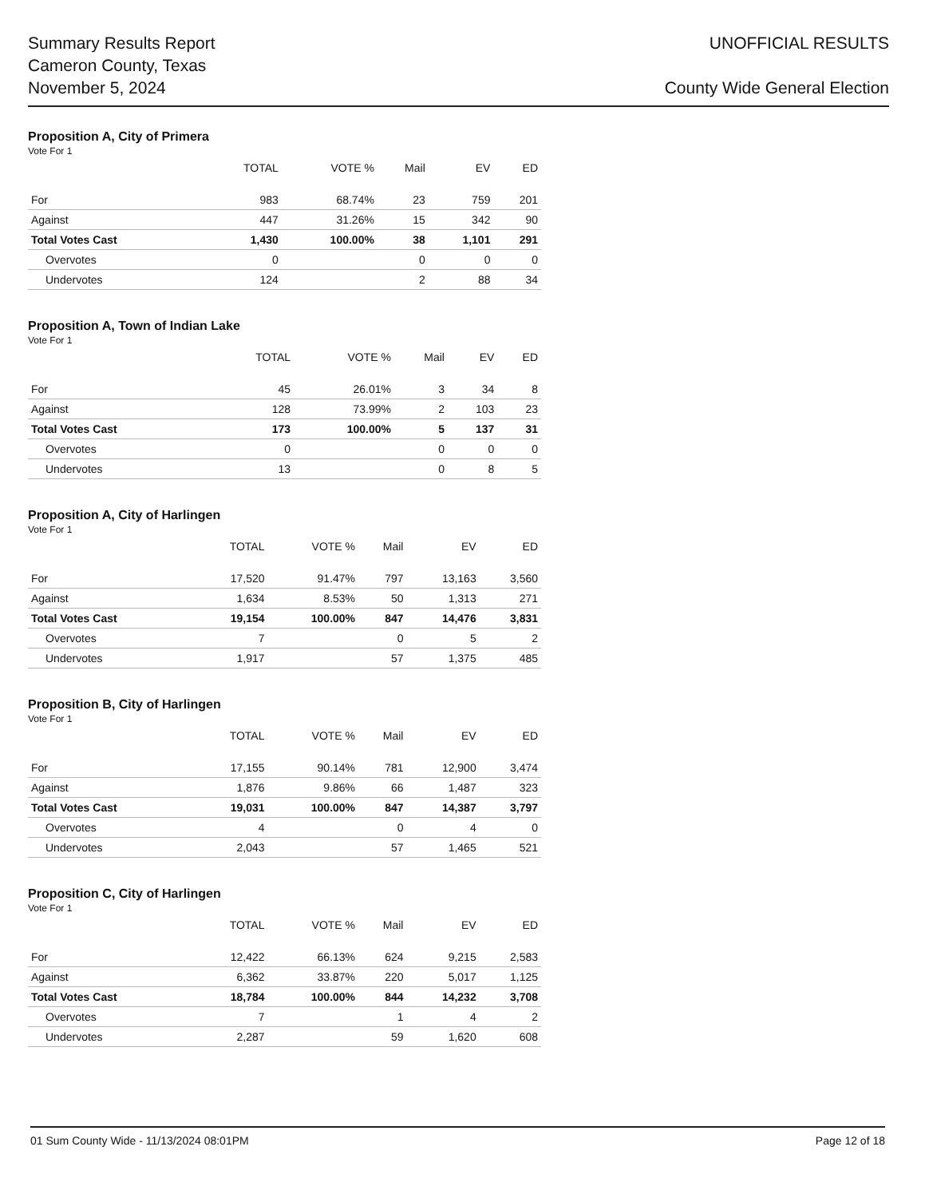Summary Results Report
Cameron County, Texas
November 5, 2024
UNOFFICIAL RESULTS
County Wide General Election
Proposition A, City of Primera
Vote For 1
| | TOTAL | VOTE % | Mail | EV | ED |
| --- | --- | --- | --- | --- | --- |
| For | 983 | 68.74% | 23 | 759 | 201 |
| Against | 447 | 31.26% | 15 | 342 | 90 |
| Total Votes Cast | 1,430 | 100.00% | 38 | 1,101 | 291 |
| Overvotes | 0 | | 0 | 0 | 0 |
| Undervotes | 124 | | 2 | 88 | 34 |
Proposition A, Town of Indian Lake
Vote For 1
| | TOTAL | VOTE % | Mail | EV | ED |
| --- | --- | --- | --- | --- | --- |
| For | 45 | 26.01% | 3 | 34 | 8 |
| Against | 128 | 73.99% | 2 | 103 | 23 |
| Total Votes Cast | 173 | 100.00% | 5 | 137 | 31 |
| Overvotes | 0 | | 0 | 0 | 0 |
| Undervotes | 13 | | 0 | 8 | 5 |
Proposition A, City of Harlingen
Vote For 1
| | TOTAL | VOTE % | Mail | EV | ED |
| --- | --- | --- | --- | --- | --- |
| For | 17,520 | 91.47% | 797 | 13,163 | 3,560 |
| Against | 1,634 | 8.53% | 50 | 1,313 | 271 |
| Total Votes Cast | 19,154 | 100.00% | 847 | 14,476 | 3,831 |
| Overvotes | 7 | | 0 | 5 | 2 |
| Undervotes | 1,917 | | 57 | 1,375 | 485 |
Proposition B, City of Harlingen
Vote For 1
| | TOTAL | VOTE % | Mail | EV | ED |
| --- | --- | --- | --- | --- | --- |
| For | 17,155 | 90.14% | 781 | 12,900 | 3,474 |
| Against | 1,876 | 9.86% | 66 | 1,487 | 323 |
| Total Votes Cast | 19,031 | 100.00% | 847 | 14,387 | 3,797 |
| Overvotes | 4 | | 0 | 4 | 0 |
| Undervotes | 2,043 | | 57 | 1,465 | 521 |
Proposition C, City of Harlingen
Vote For 1
| | TOTAL | VOTE % | Mail | EV | ED |
| --- | --- | --- | --- | --- | --- |
| For | 12,422 | 66.13% | 624 | 9,215 | 2,583 |
| Against | 6,362 | 33.87% | 220 | 5,017 | 1,125 |
| Total Votes Cast | 18,784 | 100.00% | 844 | 14,232 | 3,708 |
| Overvotes | 7 | | 1 | 4 | 2 |
| Undervotes | 2,287 | | 59 | 1,620 | 608 |
01 Sum County Wide - 11/13/2024 08:01PM Page 12 of 18